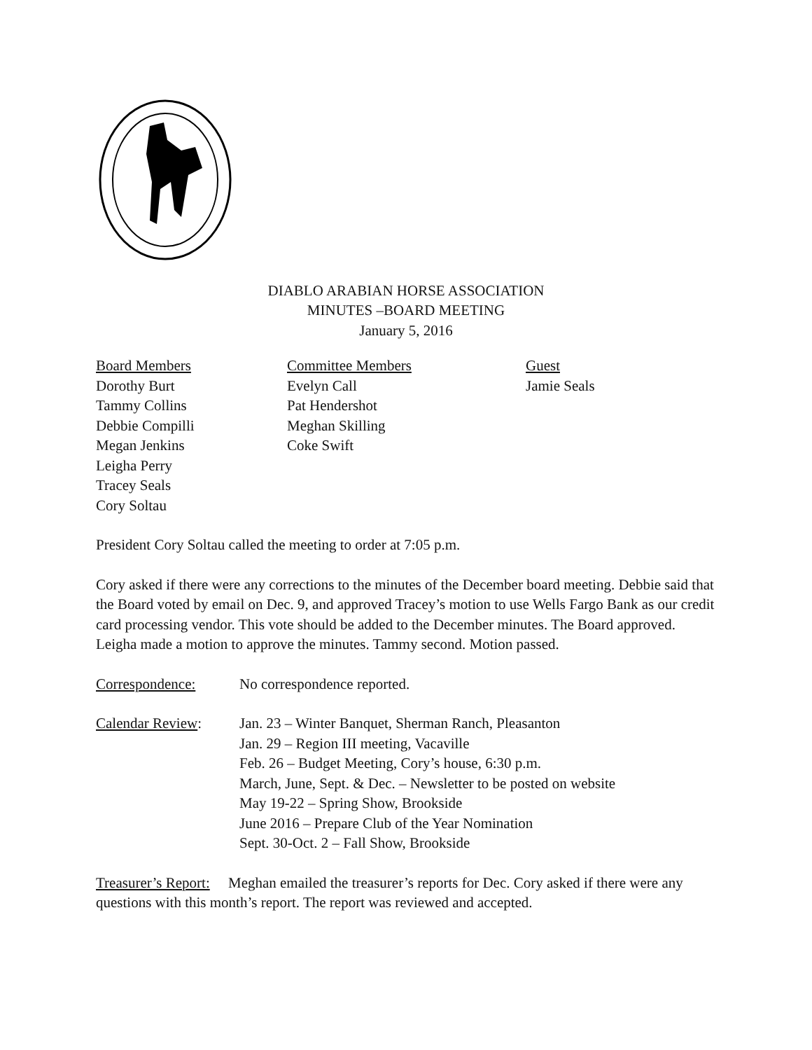DIABLO ARABIAN HORSE ASSOCIATION
MINUTES –BOARD MEETING
January 5, 2016
Board Members
Dorothy Burt
Tammy Collins
Debbie Compilli
Megan Jenkins
Leigha Perry
Tracey Seals
Cory Soltau
Committee Members
Evelyn Call
Pat Hendershot
Meghan Skilling
Coke Swift
Guest
Jamie Seals
President Cory Soltau called the meeting to order at 7:05 p.m.
Cory asked if there were any corrections to the minutes of the December board meeting. Debbie said that the Board voted by email on Dec. 9, and approved Tracey’s motion to use Wells Fargo Bank as our credit card processing vendor. This vote should be added to the December minutes. The Board approved. Leigha made a motion to approve the minutes. Tammy second. Motion passed.
Correspondence: No correspondence reported.
Calendar Review: Jan. 23 – Winter Banquet, Sherman Ranch, Pleasanton
Jan. 29 – Region III meeting, Vacaville
Feb. 26 – Budget Meeting, Cory’s house, 6:30 p.m.
March, June, Sept. & Dec. – Newsletter to be posted on website
May 19-22 – Spring Show, Brookside
June 2016 – Prepare Club of the Year Nomination
Sept. 30-Oct. 2 – Fall Show, Brookside
Treasurer’s Report: Meghan emailed the treasurer’s reports for Dec. Cory asked if there were any questions with this month’s report. The report was reviewed and accepted.